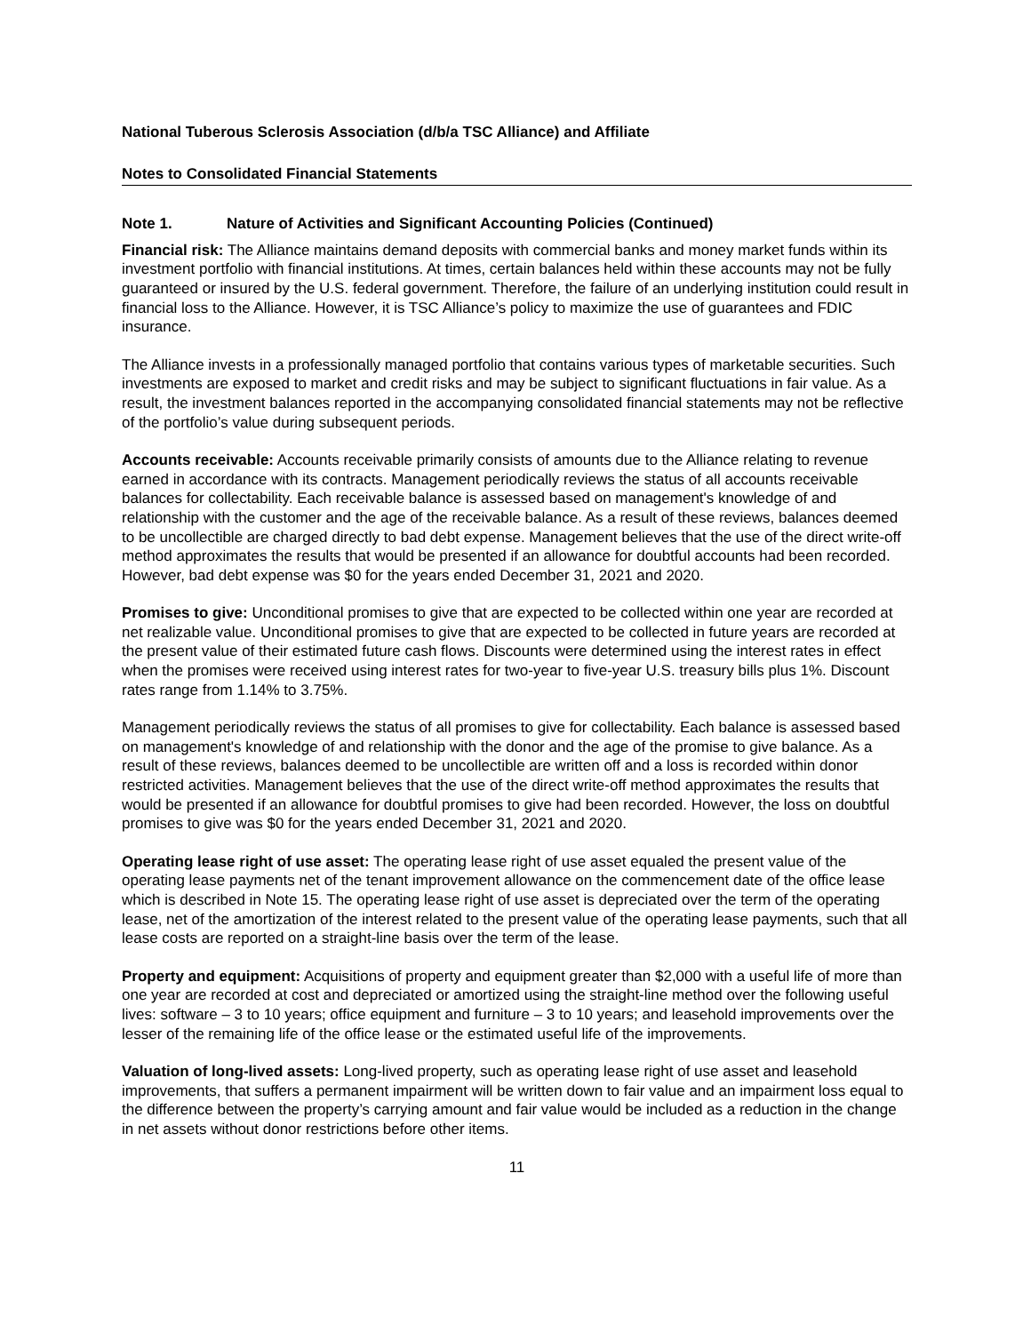National Tuberous Sclerosis Association (d/b/a TSC Alliance) and Affiliate
Notes to Consolidated Financial Statements
Note 1. Nature of Activities and Significant Accounting Policies (Continued)
Financial risk: The Alliance maintains demand deposits with commercial banks and money market funds within its investment portfolio with financial institutions. At times, certain balances held within these accounts may not be fully guaranteed or insured by the U.S. federal government. Therefore, the failure of an underlying institution could result in financial loss to the Alliance. However, it is TSC Alliance’s policy to maximize the use of guarantees and FDIC insurance.
The Alliance invests in a professionally managed portfolio that contains various types of marketable securities. Such investments are exposed to market and credit risks and may be subject to significant fluctuations in fair value. As a result, the investment balances reported in the accompanying consolidated financial statements may not be reflective of the portfolio’s value during subsequent periods.
Accounts receivable: Accounts receivable primarily consists of amounts due to the Alliance relating to revenue earned in accordance with its contracts. Management periodically reviews the status of all accounts receivable balances for collectability. Each receivable balance is assessed based on management's knowledge of and relationship with the customer and the age of the receivable balance. As a result of these reviews, balances deemed to be uncollectible are charged directly to bad debt expense. Management believes that the use of the direct write-off method approximates the results that would be presented if an allowance for doubtful accounts had been recorded. However, bad debt expense was $0 for the years ended December 31, 2021 and 2020.
Promises to give: Unconditional promises to give that are expected to be collected within one year are recorded at net realizable value. Unconditional promises to give that are expected to be collected in future years are recorded at the present value of their estimated future cash flows. Discounts were determined using the interest rates in effect when the promises were received using interest rates for two-year to five-year U.S. treasury bills plus 1%. Discount rates range from 1.14% to 3.75%.
Management periodically reviews the status of all promises to give for collectability. Each balance is assessed based on management's knowledge of and relationship with the donor and the age of the promise to give balance. As a result of these reviews, balances deemed to be uncollectible are written off and a loss is recorded within donor restricted activities. Management believes that the use of the direct write-off method approximates the results that would be presented if an allowance for doubtful promises to give had been recorded. However, the loss on doubtful promises to give was $0 for the years ended December 31, 2021 and 2020.
Operating lease right of use asset: The operating lease right of use asset equaled the present value of the operating lease payments net of the tenant improvement allowance on the commencement date of the office lease which is described in Note 15. The operating lease right of use asset is depreciated over the term of the operating lease, net of the amortization of the interest related to the present value of the operating lease payments, such that all lease costs are reported on a straight-line basis over the term of the lease.
Property and equipment: Acquisitions of property and equipment greater than $2,000 with a useful life of more than one year are recorded at cost and depreciated or amortized using the straight-line method over the following useful lives: software – 3 to 10 years; office equipment and furniture – 3 to 10 years; and leasehold improvements over the lesser of the remaining life of the office lease or the estimated useful life of the improvements.
Valuation of long-lived assets: Long-lived property, such as operating lease right of use asset and leasehold improvements, that suffers a permanent impairment will be written down to fair value and an impairment loss equal to the difference between the property’s carrying amount and fair value would be included as a reduction in the change in net assets without donor restrictions before other items.
11